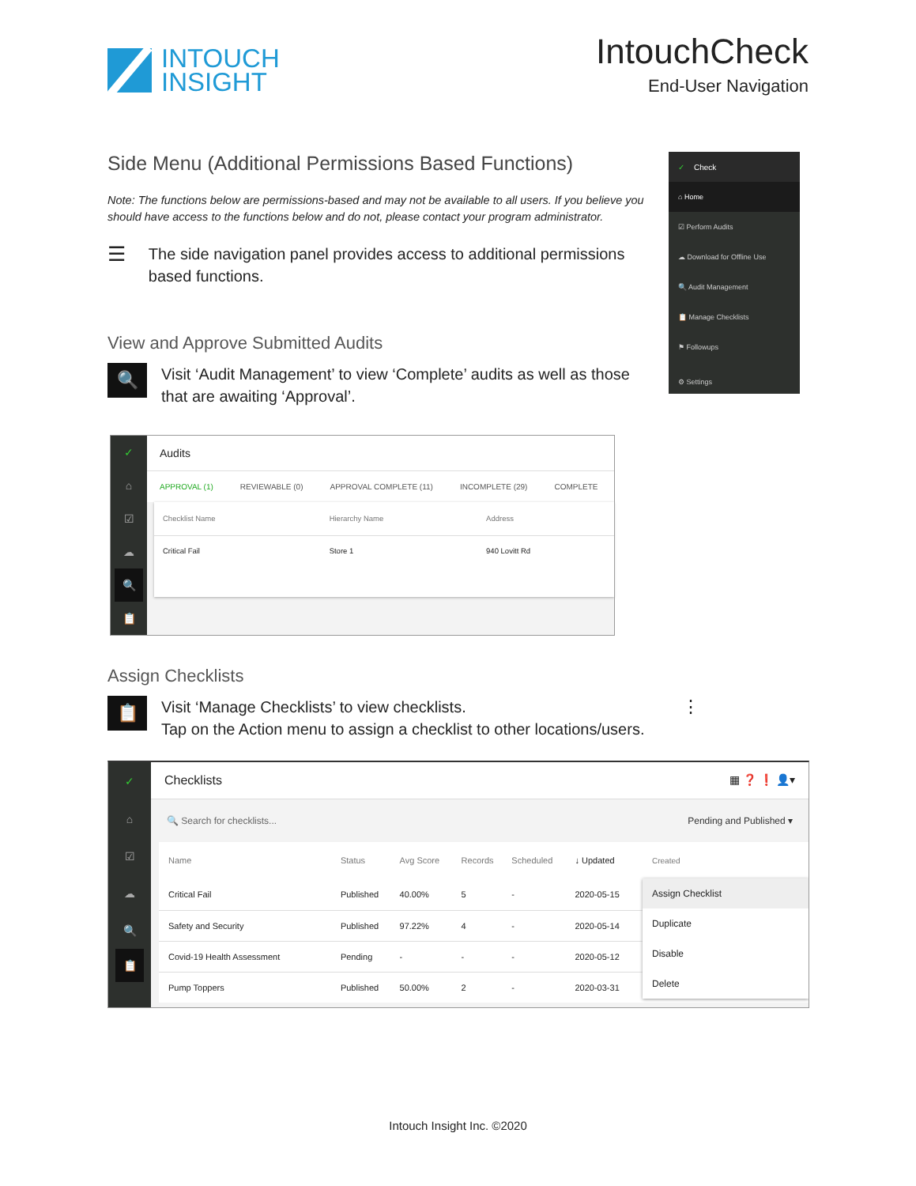INTOUCH
INSIGHT
IntouchCheck
End-User Navigation
Side Menu (Additional Permissions Based Functions)
Note: The functions below are permissions-based and may not be available to all users. If you believe you should have access to the functions below and do not, please contact your program administrator.
☰ The side navigation panel provides access to additional permissions based functions.
View and Approve Submitted Audits
🔍
Visit ‘Audit Management’ to view ‘Complete’ audits as well as those that are awaiting ‘Approval’.
✓ Check
⌂ Home
☑ Perform Audits
☁ Download for Offline Use
🔍 Audit Management
📋 Manage Checklists
⚑ Followups
⚙ Settings
✓
⌂
☑
☁
🔍
📋
Audits
APPROVAL (1) REVIEWABLE (0) APPROVAL COMPLETE (11) INCOMPLETE (29) COMPLETE
| Checklist Name | Hierarchy Name | Address |
| --- | --- | --- |
| Critical Fail | Store 1 | 940 Lovitt Rd |
Assign Checklists
📋
Visit ‘Manage Checklists’ to view checklists.
Tap on the Action menu to assign a checklist to other locations/users. ⋮
✓
⌂
☑
☁
🔍
📋
Checklists ▦ ❓ ❗ 👤▾
🔍 Search for checklists... Pending and Published ▾
| Name | Status | Avg Score | Records | Scheduled | ↓ Updated |
| --- | --- | --- | --- | --- | --- |
| Critical Fail | Published | 40.00% | 5 | - | 2020-05-15 |
| Safety and Security | Published | 97.22% | 4 | - | 2020-05-14 |
| Covid-19 Health Assessment | Pending | - | - | - | 2020-05-12 |
| Pump Toppers | Published | 50.00% | 2 | - | 2020-03-31 |
Created
Assign Checklist
Duplicate
Disable
Delete
Intouch Insight Inc. ©2020